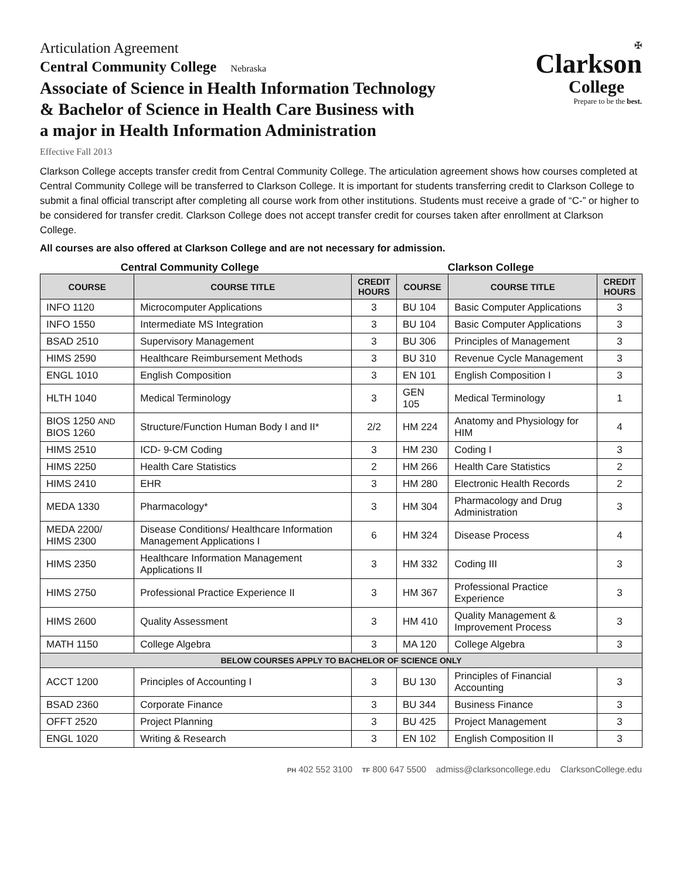Articulation Agreement
Central Community College Nebraska
Associate of Science in Health Information Technology
& Bachelor of Science in Health Care Business with
a major in Health Information Administration
✠
Clarkson
College
Prepare to be the best.
Effective Fall 2013
Clarkson College accepts transfer credit from Central Community College. The articulation agreement shows how courses completed at Central Community College will be transferred to Clarkson College. It is important for students transferring credit to Clarkson College to submit a final official transcript after completing all course work from other institutions. Students must receive a grade of “C-” or higher to be considered for transfer credit. Clarkson College does not accept transfer credit for courses taken after enrollment at Clarkson College.
All courses are also offered at Clarkson College and are not necessary for admission.
Central Community College Clarkson College
| COURSE | COURSE TITLE | CREDIT HOURS | COURSE | COURSE TITLE | CREDIT HOURS |
| --- | --- | --- | --- | --- | --- |
| INFO 1120 | Microcomputer Applications | 3 | BU 104 | Basic Computer Applications | 3 |
| INFO 1550 | Intermediate MS Integration | 3 | BU 104 | Basic Computer Applications | 3 |
| BSAD 2510 | Supervisory Management | 3 | BU 306 | Principles of Management | 3 |
| HIMS 2590 | Healthcare Reimbursement Methods | 3 | BU 310 | Revenue Cycle Management | 3 |
| ENGL 1010 | English Composition | 3 | EN 101 | English Composition I | 3 |
| HLTH 1040 | Medical Terminology | 3 | GEN 105 | Medical Terminology | 1 |
| BIOS 1250 AND BIOS 1260 | Structure/Function Human Body I and II* | 2/2 | HM 224 | Anatomy and Physiology for HIM | 4 |
| HIMS 2510 | ICD- 9-CM Coding | 3 | HM 230 | Coding I | 3 |
| HIMS 2250 | Health Care Statistics | 2 | HM 266 | Health Care Statistics | 2 |
| HIMS 2410 | EHR | 3 | HM 280 | Electronic Health Records | 2 |
| MEDA 1330 | Pharmacology* | 3 | HM 304 | Pharmacology and Drug Administration | 3 |
| MEDA 2200/ HIMS 2300 | Disease Conditions/ Healthcare Information Management Applications I | 6 | HM 324 | Disease Process | 4 |
| HIMS 2350 | Healthcare Information Management Applications II | 3 | HM 332 | Coding III | 3 |
| HIMS 2750 | Professional Practice Experience II | 3 | HM 367 | Professional Practice Experience | 3 |
| HIMS 2600 | Quality Assessment | 3 | HM 410 | Quality Management & Improvement Process | 3 |
| MATH 1150 | College Algebra | 3 | MA 120 | College Algebra | 3 |
| BELOW COURSES APPLY TO BACHELOR OF SCIENCE ONLY | | | | | |
| ACCT 1200 | Principles of Accounting I | 3 | BU 130 | Principles of Financial Accounting | 3 |
| BSAD 2360 | Corporate Finance | 3 | BU 344 | Business Finance | 3 |
| OFFT 2520 | Project Planning | 3 | BU 425 | Project Management | 3 |
| ENGL 1020 | Writing & Research | 3 | EN 102 | English Composition II | 3 |
PH 402 552 3100 TF 800 647 5500 admiss@clarksoncollege.edu ClarksonCollege.edu